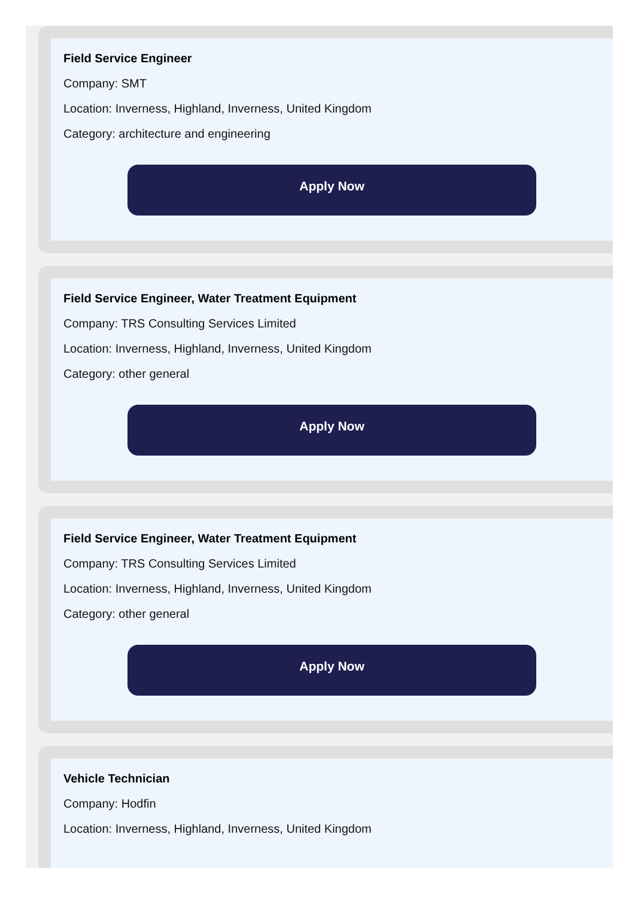Field Service Engineer
Company: SMT
Location: Inverness, Highland, Inverness, United Kingdom
Category: architecture and engineering
Apply Now
Field Service Engineer, Water Treatment Equipment
Company: TRS Consulting Services Limited
Location: Inverness, Highland, Inverness, United Kingdom
Category: other general
Apply Now
Field Service Engineer, Water Treatment Equipment
Company: TRS Consulting Services Limited
Location: Inverness, Highland, Inverness, United Kingdom
Category: other general
Apply Now
Vehicle Technician
Company: Hodfin
Location: Inverness, Highland, Inverness, United Kingdom